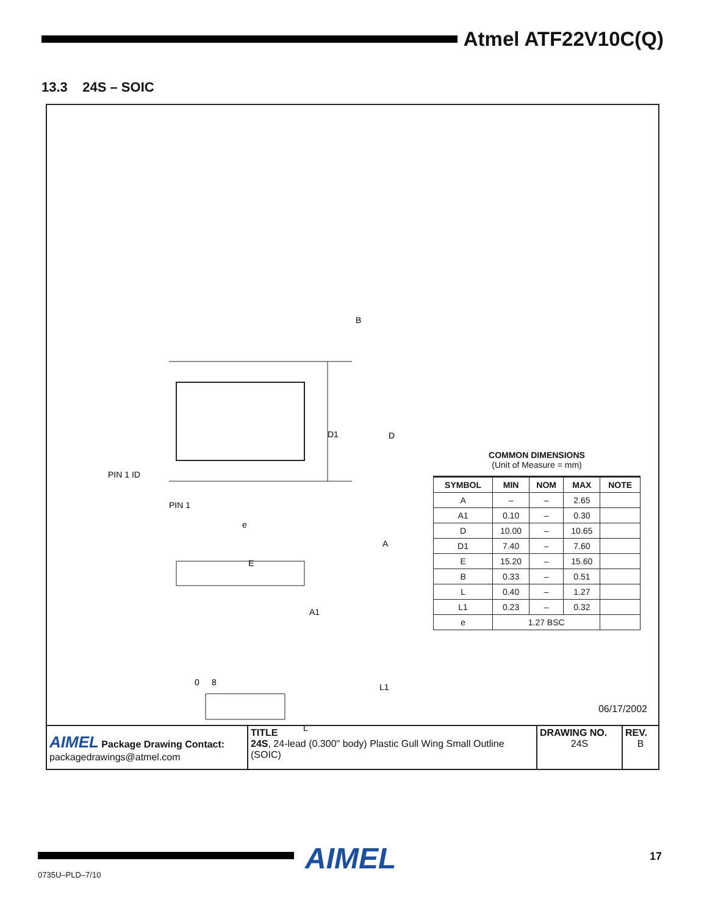Atmel ATF22V10C(Q)
13.3 24S – SOIC
B
D1
D
PIN 1 ID
PIN 1
e
E
A
A1
0
8
L1
L
COMMON DIMENSIONS
(Unit of Measure = mm)
| SYMBOL | MIN | NOM | MAX | NOTE |
| --- | --- | --- | --- | --- |
| A | – | – | 2.65 | |
| A1 | 0.10 | – | 0.30 | |
| D | 10.00 | – | 10.65 | |
| D1 | 7.40 | – | 7.60 | |
| E | 15.20 | – | 15.60 | |
| B | 0.33 | – | 0.51 | |
| L | 0.40 | – | 1.27 | |
| L1 | 0.23 | – | 0.32 | |
| e | 1.27 BSC | | | |
06/17/2002
| AIMEL Package Drawing Contact: packagedrawings@atmel.com | TITLE 24S , 24-lead (0.300" body) Plastic Gull Wing Small Outline (SOIC) | DRAWING NO. 24S | REV. B |
0735U–PLD–7/10 AIMEL 17